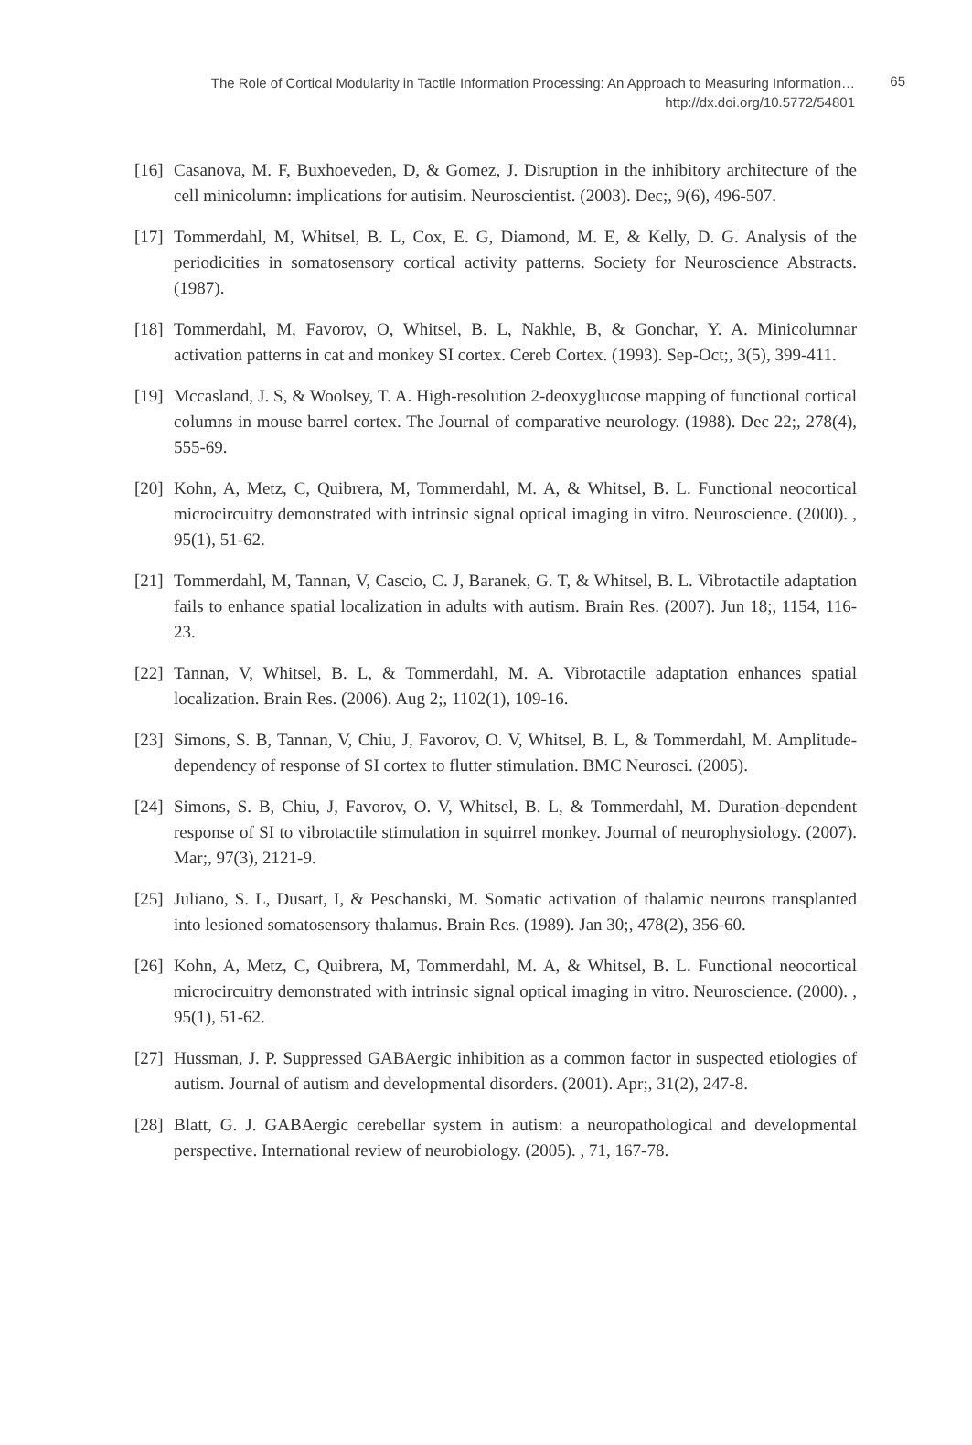The Role of Cortical Modularity in Tactile Information Processing: An Approach to Measuring Information…
http://dx.doi.org/10.5772/54801
65
[16] Casanova, M. F, Buxhoeveden, D, & Gomez, J. Disruption in the inhibitory architecture of the cell minicolumn: implications for autisim. Neuroscientist. (2003). Dec;, 9(6), 496-507.
[17] Tommerdahl, M, Whitsel, B. L, Cox, E. G, Diamond, M. E, & Kelly, D. G. Analysis of the periodicities in somatosensory cortical activity patterns. Society for Neuroscience Abstracts. (1987).
[18] Tommerdahl, M, Favorov, O, Whitsel, B. L, Nakhle, B, & Gonchar, Y. A. Minicolumnar activation patterns in cat and monkey SI cortex. Cereb Cortex. (1993). Sep-Oct;, 3(5), 399-411.
[19] Mccasland, J. S, & Woolsey, T. A. High-resolution 2-deoxyglucose mapping of functional cortical columns in mouse barrel cortex. The Journal of comparative neurology. (1988). Dec 22;, 278(4), 555-69.
[20] Kohn, A, Metz, C, Quibrera, M, Tommerdahl, M. A, & Whitsel, B. L. Functional neocortical microcircuitry demonstrated with intrinsic signal optical imaging in vitro. Neuroscience. (2000). , 95(1), 51-62.
[21] Tommerdahl, M, Tannan, V, Cascio, C. J, Baranek, G. T, & Whitsel, B. L. Vibrotactile adaptation fails to enhance spatial localization in adults with autism. Brain Res. (2007). Jun 18;, 1154, 116-23.
[22] Tannan, V, Whitsel, B. L, & Tommerdahl, M. A. Vibrotactile adaptation enhances spatial localization. Brain Res. (2006). Aug 2;, 1102(1), 109-16.
[23] Simons, S. B, Tannan, V, Chiu, J, Favorov, O. V, Whitsel, B. L, & Tommerdahl, M. Amplitude-dependency of response of SI cortex to flutter stimulation. BMC Neurosci. (2005).
[24] Simons, S. B, Chiu, J, Favorov, O. V, Whitsel, B. L, & Tommerdahl, M. Duration-dependent response of SI to vibrotactile stimulation in squirrel monkey. Journal of neurophysiology. (2007). Mar;, 97(3), 2121-9.
[25] Juliano, S. L, Dusart, I, & Peschanski, M. Somatic activation of thalamic neurons transplanted into lesioned somatosensory thalamus. Brain Res. (1989). Jan 30;, 478(2), 356-60.
[26] Kohn, A, Metz, C, Quibrera, M, Tommerdahl, M. A, & Whitsel, B. L. Functional neocortical microcircuitry demonstrated with intrinsic signal optical imaging in vitro. Neuroscience. (2000). , 95(1), 51-62.
[27] Hussman, J. P. Suppressed GABAergic inhibition as a common factor in suspected etiologies of autism. Journal of autism and developmental disorders. (2001). Apr;, 31(2), 247-8.
[28] Blatt, G. J. GABAergic cerebellar system in autism: a neuropathological and developmental perspective. International review of neurobiology. (2005). , 71, 167-78.